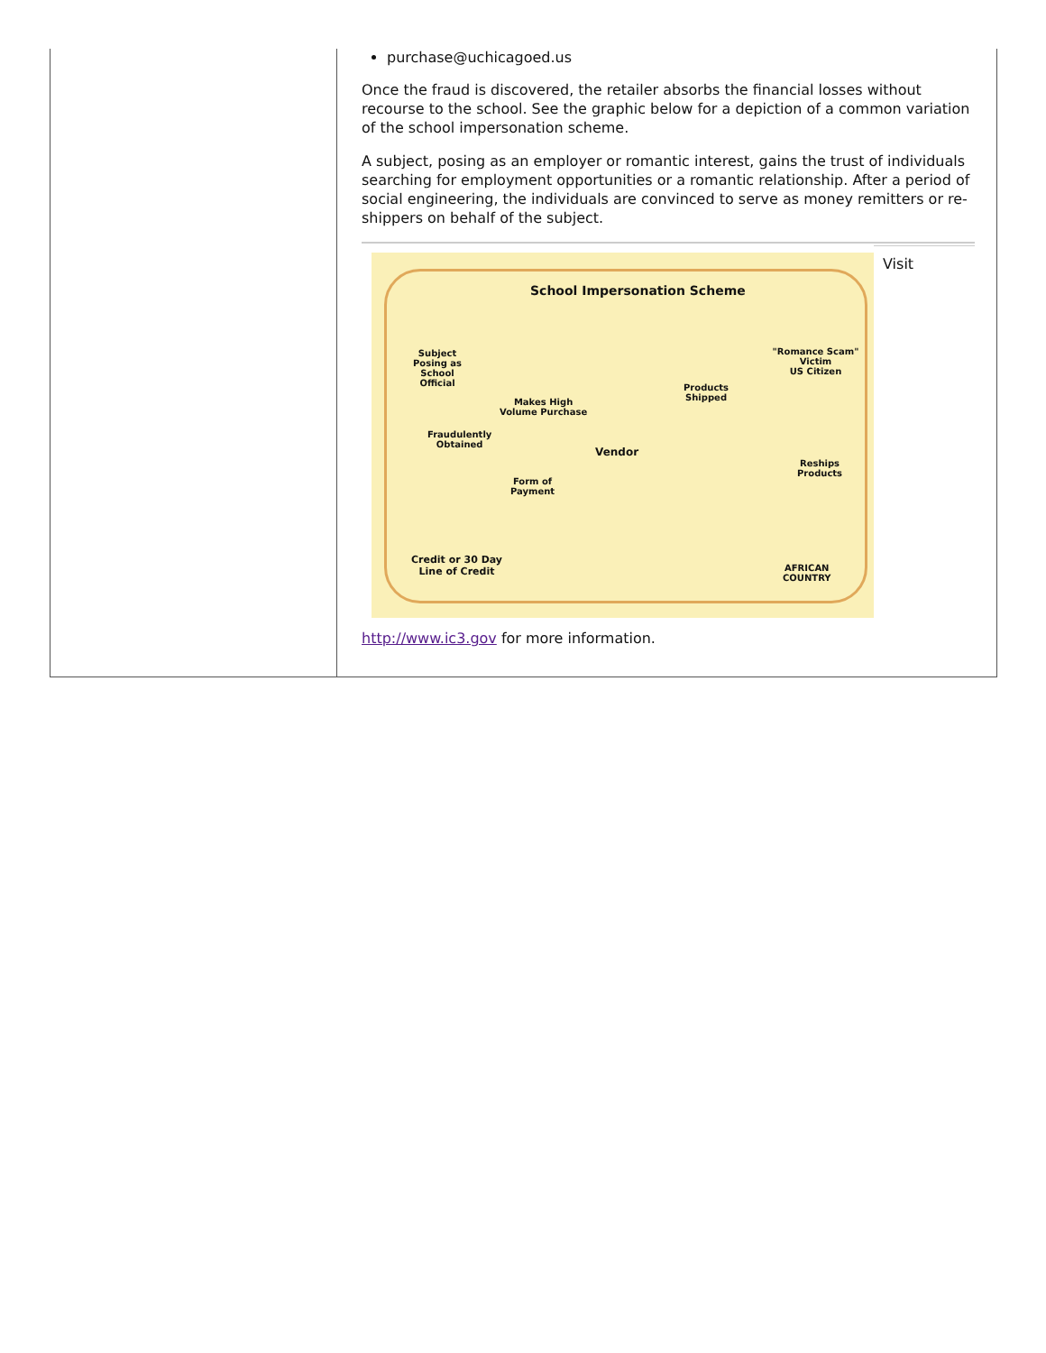| | purchase@uchicagoed.us Once the fraud is discovered, the retailer absorbs the financial losses without recourse to the school. See the graphic below for a depiction of a common variation of the school impersonation scheme. A subject, posing as an employer or romantic interest, gains the trust of individuals searching for employment opportunities or a romantic relationship. After a period of social engineering, the individuals are convinced to serve as money remitters or re-shippers on behalf of the subject. School Impersonation Scheme Subject Posing as School Official Makes High Volume Purchase Fraudulently Obtained Vendor Products Shipped "Romance Scam" Victim US Citizen Reships Products Form of Payment Credit or 30 Day Line of Credit AFRICAN COUNTRY Visit http://www.ic3.gov for more information. |